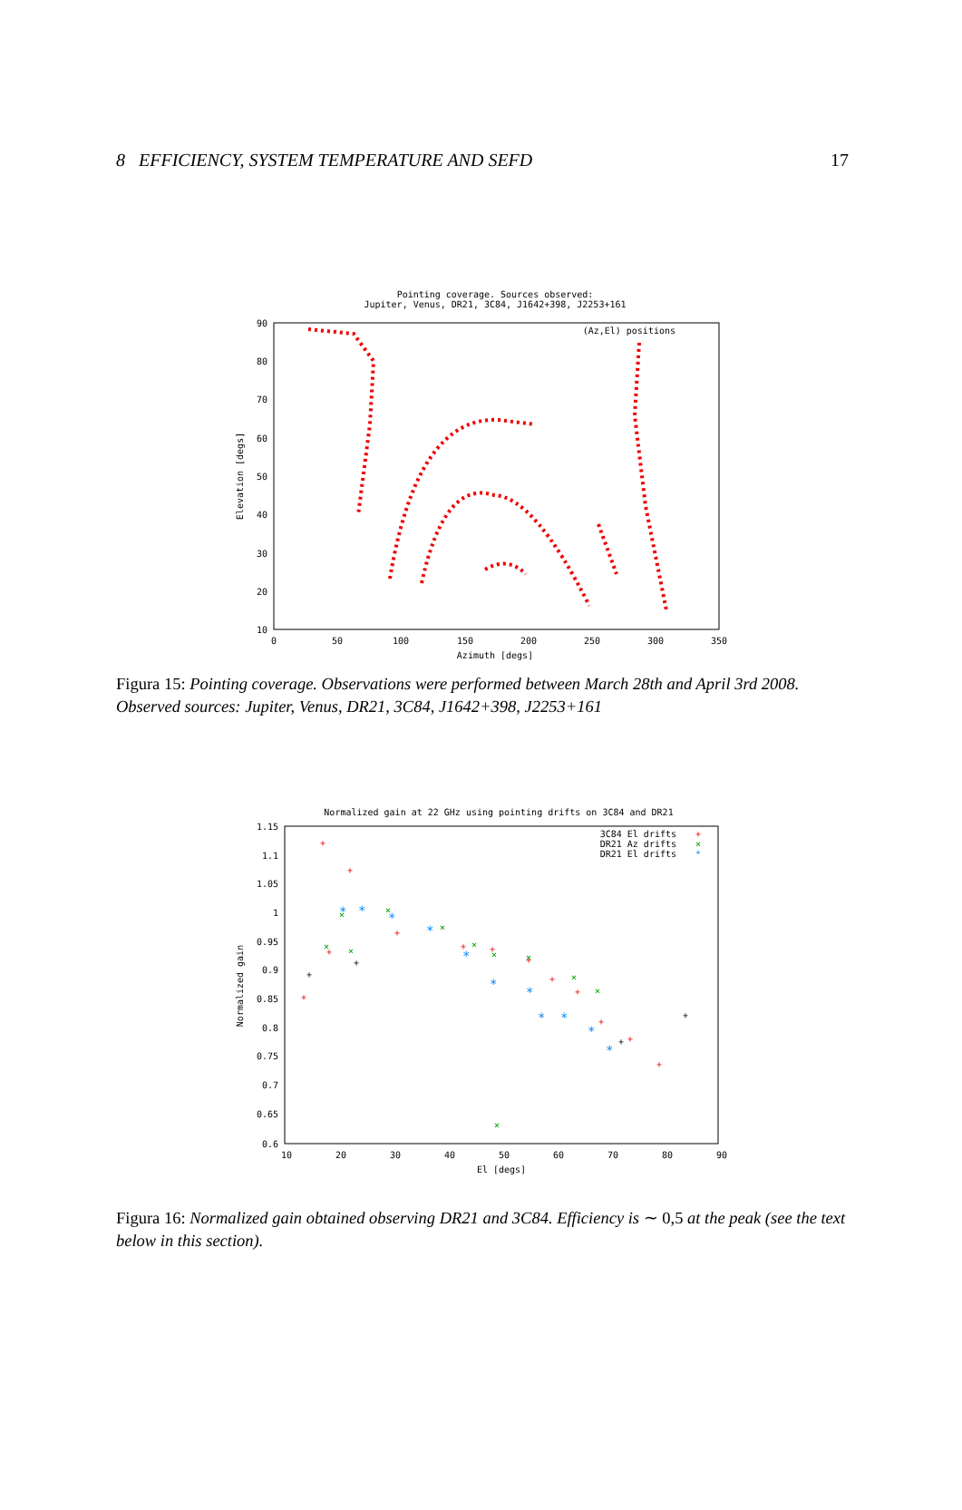8 EFFICIENCY, SYSTEM TEMPERATURE AND SEFD 17
Pointing coverage. Sources observed:
Jupiter, Venus, DR21, 3C84, J1642+398, J2253+161
90
80
70
60
50
40
30
20
10
0
50
100
150
200
250
300
350
Azimuth [degs]
Elevation [degs]
(Az,El) positions
Figura 15: Pointing coverage. Observations were performed between March 28th and April 3rd 2008. Observed sources: Jupiter, Venus, DR21, 3C84, J1642+398, J2253+161
Normalized gain at 22 GHz using pointing drifts on 3C84 and DR21
1.15
1.1
1.05
1
0.95
0.9
0.85
0.8
0.75
0.7
0.65
0.6
10
20
30
40
50
60
70
80
90
El [degs]
Normalized gain
3C84 El drifts
+
DR21 Az drifts
×
DR21 El drifts
*
+
+
+
+
+
+
+
+
+
+
+
+
+
×
×
×
×
×
×
×
×
×
×
×
*
*
*
*
*
*
*
*
*
*
*
+
+
+
+
Figura 16: Normalized gain obtained observing DR21 and 3C84. Efficiency is ∼ 0,5 at the peak (see the text below in this section).